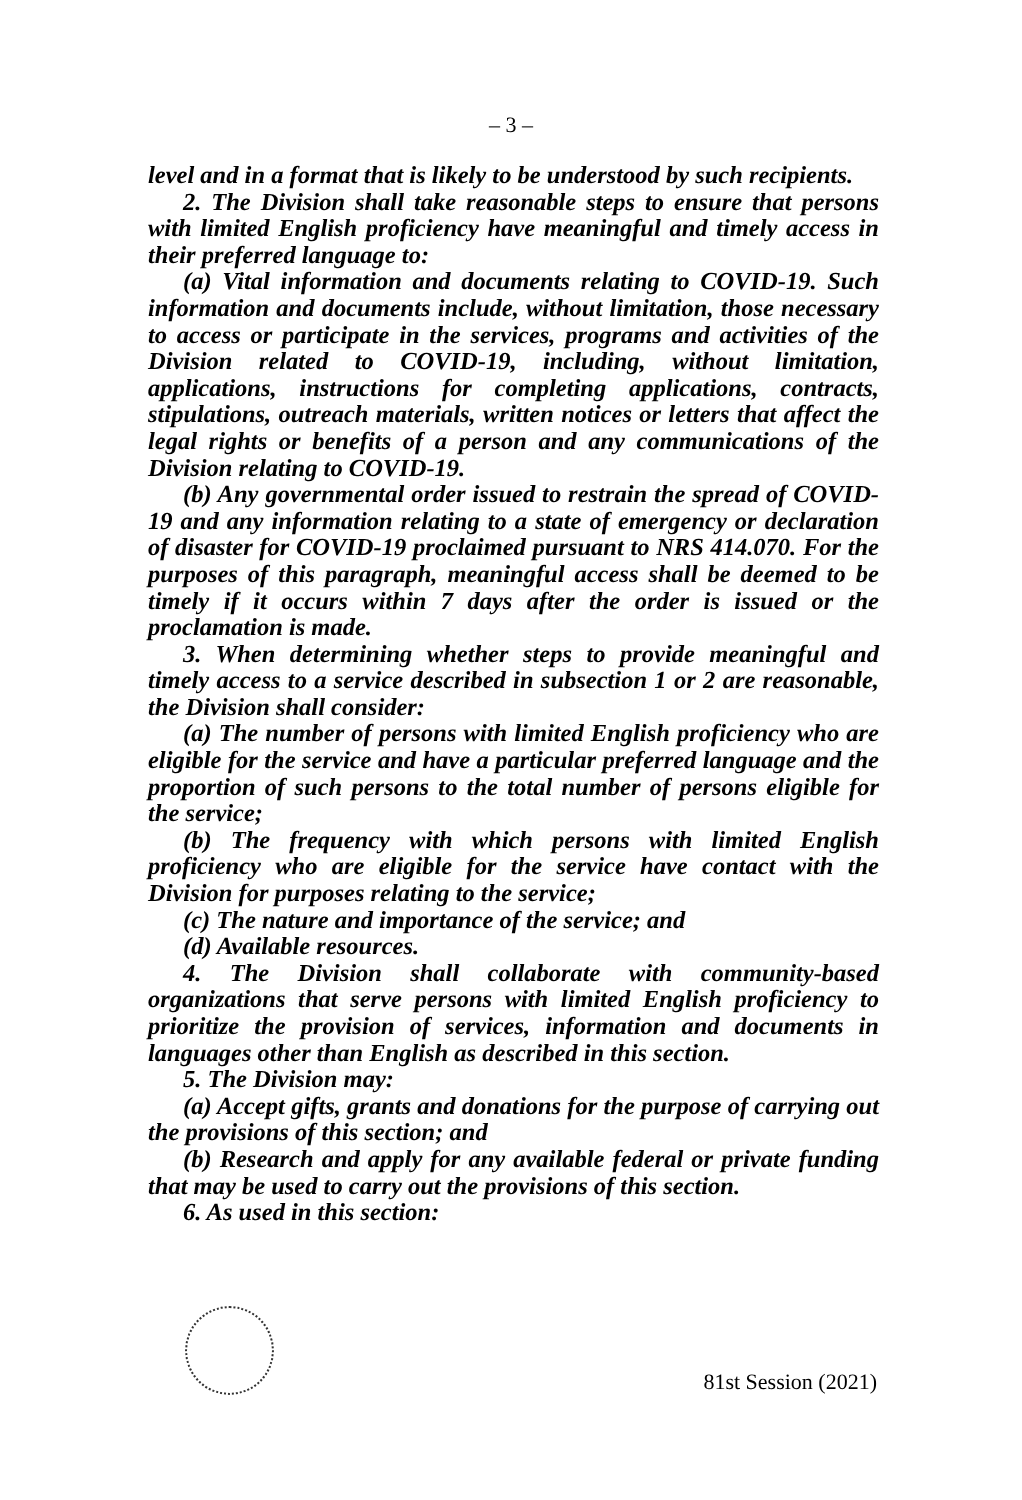– 3 –
level and in a format that is likely to be understood by such recipients.
2. The Division shall take reasonable steps to ensure that persons with limited English proficiency have meaningful and timely access in their preferred language to:
(a) Vital information and documents relating to COVID-19. Such information and documents include, without limitation, those necessary to access or participate in the services, programs and activities of the Division related to COVID-19, including, without limitation, applications, instructions for completing applications, contracts, stipulations, outreach materials, written notices or letters that affect the legal rights or benefits of a person and any communications of the Division relating to COVID-19.
(b) Any governmental order issued to restrain the spread of COVID-19 and any information relating to a state of emergency or declaration of disaster for COVID-19 proclaimed pursuant to NRS 414.070. For the purposes of this paragraph, meaningful access shall be deemed to be timely if it occurs within 7 days after the order is issued or the proclamation is made.
3. When determining whether steps to provide meaningful and timely access to a service described in subsection 1 or 2 are reasonable, the Division shall consider:
(a) The number of persons with limited English proficiency who are eligible for the service and have a particular preferred language and the proportion of such persons to the total number of persons eligible for the service;
(b) The frequency with which persons with limited English proficiency who are eligible for the service have contact with the Division for purposes relating to the service;
(c) The nature and importance of the service; and
(d) Available resources.
4. The Division shall collaborate with community-based organizations that serve persons with limited English proficiency to prioritize the provision of services, information and documents in languages other than English as described in this section.
5. The Division may:
(a) Accept gifts, grants and donations for the purpose of carrying out the provisions of this section; and
(b) Research and apply for any available federal or private funding that may be used to carry out the provisions of this section.
6. As used in this section:
81st Session (2021)